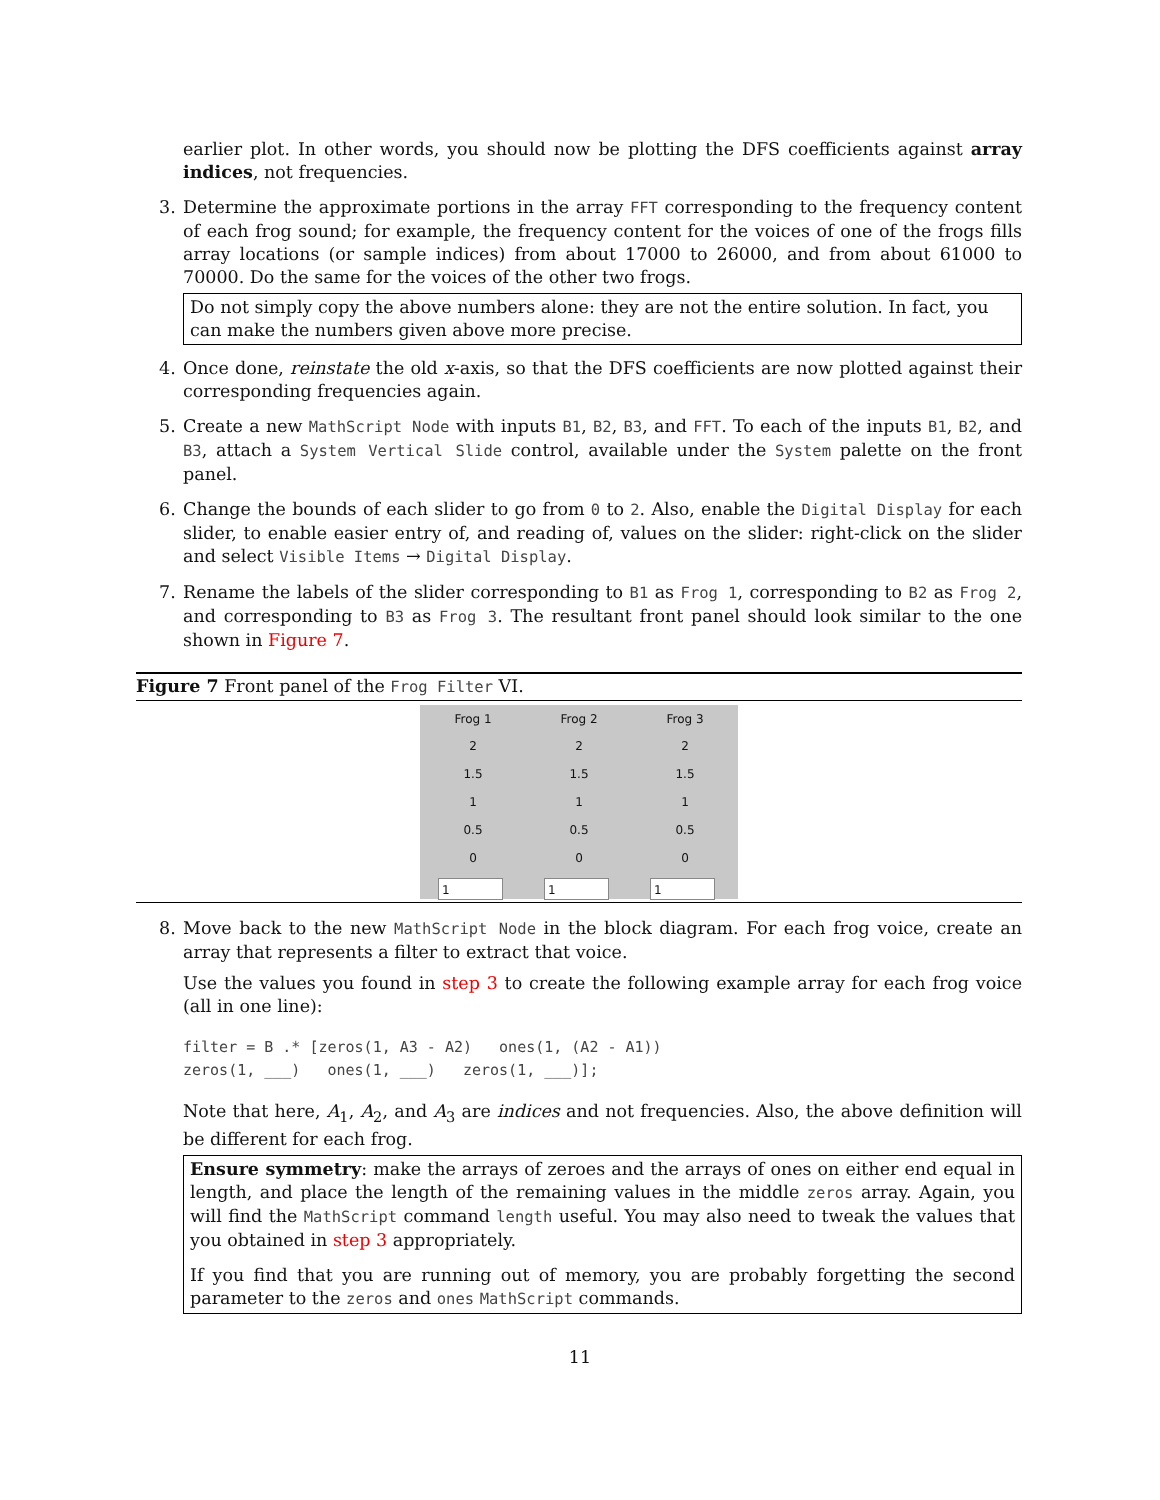earlier plot. In other words, you should now be plotting the DFS coefficients against array indices, not frequencies.
3. Determine the approximate portions in the array FFT corresponding to the frequency content of each frog sound; for example, the frequency content for the voices of one of the frogs fills array locations (or sample indices) from about 17000 to 26000, and from about 61000 to 70000. Do the same for the voices of the other two frogs.
Do not simply copy the above numbers alone: they are not the entire solution. In fact, you can make the numbers given above more precise.
4. Once done, reinstate the old x-axis, so that the DFS coefficients are now plotted against their corresponding frequencies again.
5. Create a new MathScript Node with inputs B1, B2, B3, and FFT. To each of the inputs B1, B2, and B3, attach a System Vertical Slide control, available under the System palette on the front panel.
6. Change the bounds of each slider to go from 0 to 2. Also, enable the Digital Display for each slider, to enable easier entry of, and reading of, values on the slider: right-click on the slider and select Visible Items → Digital Display.
7. Rename the labels of the slider corresponding to B1 as Frog 1, corresponding to B2 as Frog 2, and corresponding to B3 as Frog 3. The resultant front panel should look similar to the one shown in Figure 7.
Figure 7 Front panel of the Frog Filter VI.
Frog 1
2
1.5
1
0.5
0
1
Frog 2
2
1.5
1
0.5
0
1
Frog 3
2
1.5
1
0.5
0
1
8. Move back to the new MathScript Node in the block diagram. For each frog voice, create an array that represents a filter to extract that voice.
Use the values you found in step 3 to create the following example array for each frog voice (all in one line):
filter = B .* [zeros(1, A3 - A2)   ones(1, (A2 - A1))
zeros(1, ___)   ones(1, ___)   zeros(1, ___)];
Note that here, A<sub>1</sub>, A<sub>2</sub>, and A<sub>3</sub> are indices and not frequencies. Also, the above definition will be different for each frog.
Ensure symmetry: make the arrays of zeroes and the arrays of ones on either end equal in length, and place the length of the remaining values in the middle zeros array. Again, you will find the MathScript command length useful. You may also need to tweak the values that you obtained in step 3 appropriately.
If you find that you are running out of memory, you are probably forgetting the second parameter to the zeros and ones MathScript commands.
11